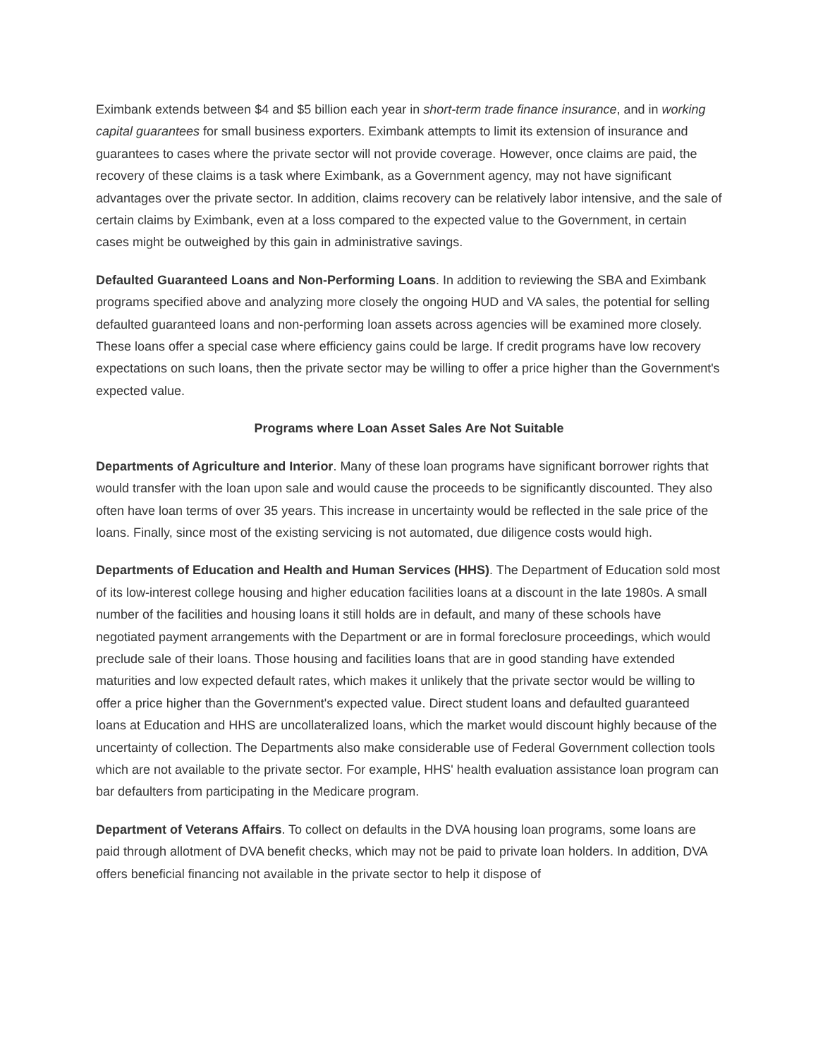Eximbank extends between $4 and $5 billion each year in short-term trade finance insurance, and in working capital guarantees for small business exporters. Eximbank attempts to limit its extension of insurance and guarantees to cases where the private sector will not provide coverage. However, once claims are paid, the recovery of these claims is a task where Eximbank, as a Government agency, may not have significant advantages over the private sector. In addition, claims recovery can be relatively labor intensive, and the sale of certain claims by Eximbank, even at a loss compared to the expected value to the Government, in certain cases might be outweighed by this gain in administrative savings.
Defaulted Guaranteed Loans and Non-Performing Loans. In addition to reviewing the SBA and Eximbank programs specified above and analyzing more closely the ongoing HUD and VA sales, the potential for selling defaulted guaranteed loans and non-performing loan assets across agencies will be examined more closely. These loans offer a special case where efficiency gains could be large. If credit programs have low recovery expectations on such loans, then the private sector may be willing to offer a price higher than the Government's expected value.
Programs where Loan Asset Sales Are Not Suitable
Departments of Agriculture and Interior. Many of these loan programs have significant borrower rights that would transfer with the loan upon sale and would cause the proceeds to be significantly discounted. They also often have loan terms of over 35 years. This increase in uncertainty would be reflected in the sale price of the loans. Finally, since most of the existing servicing is not automated, due diligence costs would high.
Departments of Education and Health and Human Services (HHS). The Department of Education sold most of its low-interest college housing and higher education facilities loans at a discount in the late 1980s. A small number of the facilities and housing loans it still holds are in default, and many of these schools have negotiated payment arrangements with the Department or are in formal foreclosure proceedings, which would preclude sale of their loans. Those housing and facilities loans that are in good standing have extended maturities and low expected default rates, which makes it unlikely that the private sector would be willing to offer a price higher than the Government's expected value. Direct student loans and defaulted guaranteed loans at Education and HHS are uncollateralized loans, which the market would discount highly because of the uncertainty of collection. The Departments also make considerable use of Federal Government collection tools which are not available to the private sector. For example, HHS' health evaluation assistance loan program can bar defaulters from participating in the Medicare program.
Department of Veterans Affairs. To collect on defaults in the DVA housing loan programs, some loans are paid through allotment of DVA benefit checks, which may not be paid to private loan holders. In addition, DVA offers beneficial financing not available in the private sector to help it dispose of